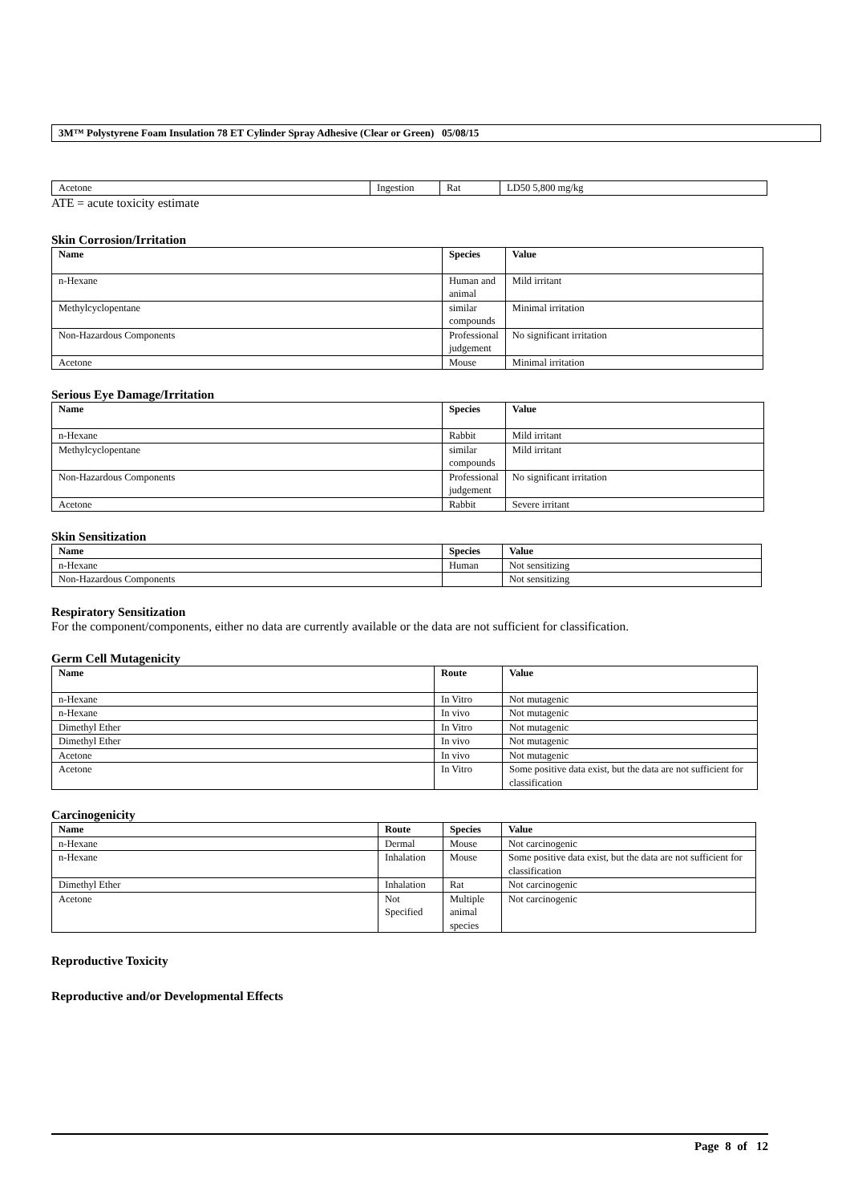3M™ Polystyrene Foam Insulation 78 ET Cylinder Spray Adhesive (Clear or Green) 05/08/15
| Acetone | Ingestion | Rat | LD50 5,800 mg/kg |
ATE = acute toxicity estimate
Skin Corrosion/Irritation
| Name | Species | Value |
| --- | --- | --- |
| n-Hexane | Human and animal | Mild irritant |
| Methylcyclopentane | similar compounds | Minimal irritation |
| Non-Hazardous Components | Professional judgement | No significant irritation |
| Acetone | Mouse | Minimal irritation |
Serious Eye Damage/Irritation
| Name | Species | Value |
| --- | --- | --- |
| n-Hexane | Rabbit | Mild irritant |
| Methylcyclopentane | similar compounds | Mild irritant |
| Non-Hazardous Components | Professional judgement | No significant irritation |
| Acetone | Rabbit | Severe irritant |
Skin Sensitization
| Name | Species | Value |
| --- | --- | --- |
| n-Hexane | Human | Not sensitizing |
| Non-Hazardous Components | | Not sensitizing |
Respiratory Sensitization
For the component/components, either no data are currently available or the data are not sufficient for classification.
Germ Cell Mutagenicity
| Name | Route | Value |
| --- | --- | --- |
| n-Hexane | In Vitro | Not mutagenic |
| n-Hexane | In vivo | Not mutagenic |
| Dimethyl Ether | In Vitro | Not mutagenic |
| Dimethyl Ether | In vivo | Not mutagenic |
| Acetone | In vivo | Not mutagenic |
| Acetone | In Vitro | Some positive data exist, but the data are not sufficient for classification |
Carcinogenicity
| Name | Route | Species | Value |
| --- | --- | --- | --- |
| n-Hexane | Dermal | Mouse | Not carcinogenic |
| n-Hexane | Inhalation | Mouse | Some positive data exist, but the data are not sufficient for classification |
| Dimethyl Ether | Inhalation | Rat | Not carcinogenic |
| Acetone | Not Specified | Multiple animal species | Not carcinogenic |
Reproductive Toxicity
Reproductive and/or Developmental Effects
Page 8 of 12